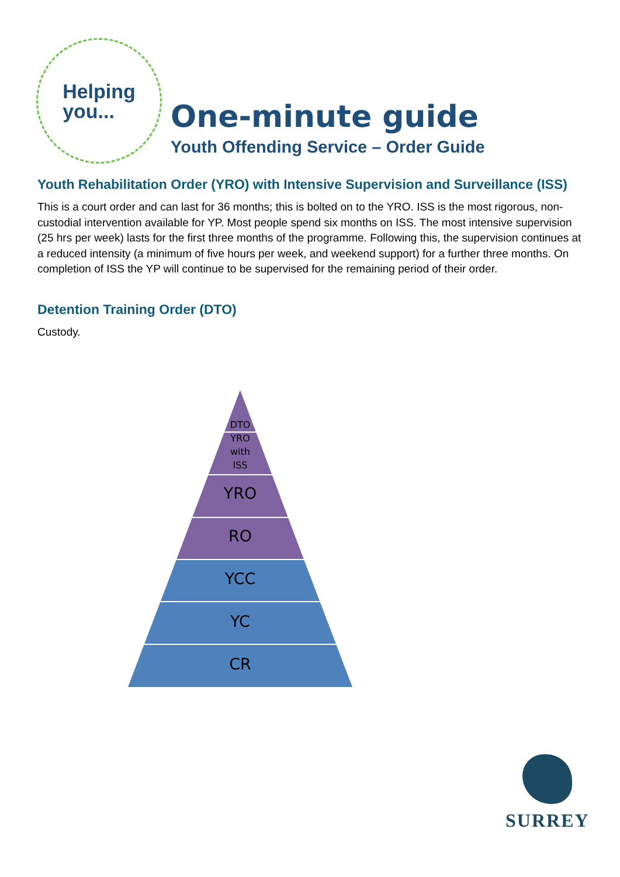Helping
you...
One-minute guide
Youth Offending Service – Order Guide
Youth Rehabilitation Order (YRO) with Intensive Supervision and Surveillance (ISS)
This is a court order and can last for 36 months; this is bolted on to the YRO. ISS is the most rigorous, non-custodial intervention available for YP. Most people spend six months on ISS. The most intensive supervision (25 hrs per week) lasts for the first three months of the programme. Following this, the supervision continues at a reduced intensity (a minimum of five hours per week, and weekend support) for a further three months. On completion of ISS the YP will continue to be supervised for the remaining period of their order.
Detention Training Order (DTO)
Custody.
DTO
YRO
with
ISS
YRO
RO
YCC
YC
CR
SURREY